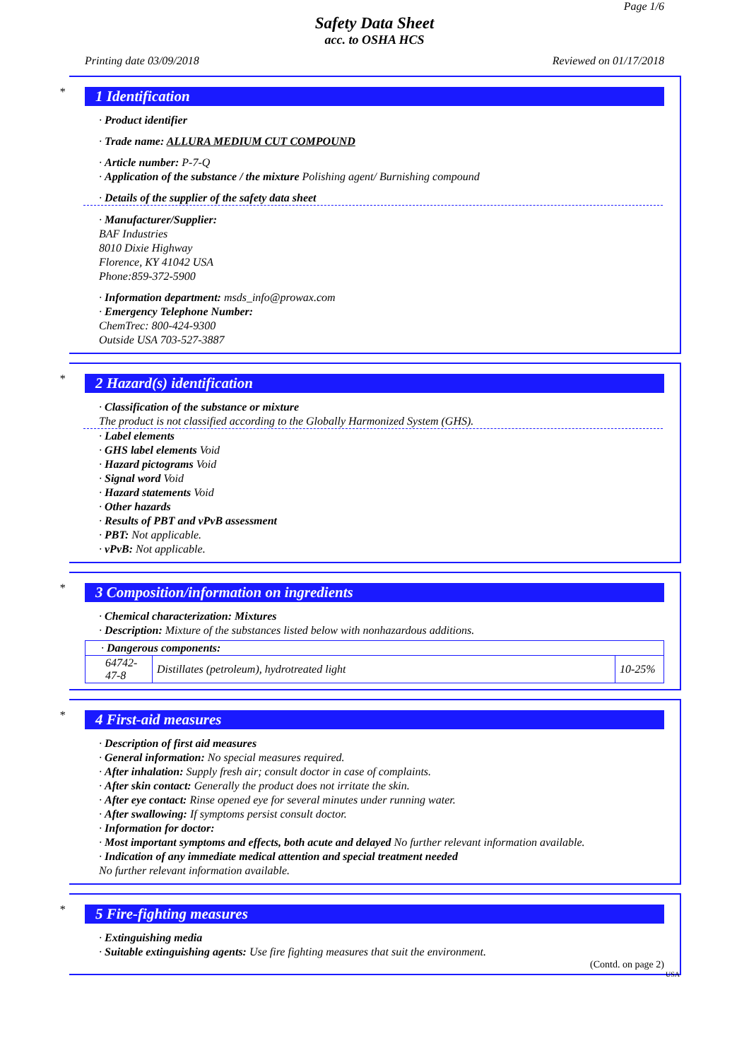Page 1/6
Safety Data Sheet
acc. to OSHA HCS
Printing date 03/09/2018 Reviewed on 01/17/2018
*
1 Identification
· Product identifier
· Trade name: ALLURA MEDIUM CUT COMPOUND
· Article number: P-7-Q
· Application of the substance / the mixture Polishing agent/ Burnishing compound
· Details of the supplier of the safety data sheet
· Manufacturer/Supplier:
BAF Industries
8010 Dixie Highway
Florence, KY 41042 USA
Phone:859-372-5900
· Information department: msds_info@prowax.com
· Emergency Telephone Number:
ChemTrec: 800-424-9300
Outside USA 703-527-3887
*
2 Hazard(s) identification
· Classification of the substance or mixture
The product is not classified according to the Globally Harmonized System (GHS).
· Label elements
· GHS label elements Void
· Hazard pictograms Void
· Signal word Void
· Hazard statements Void
· Other hazards
· Results of PBT and vPvB assessment
· PBT: Not applicable.
· vPvB: Not applicable.
*
3 Composition/information on ingredients
· Chemical characterization: Mixtures
· Description: Mixture of the substances listed below with nonhazardous additions.
| · Dangerous components: | | |
| 64742-47-8 | Distillates (petroleum), hydrotreated light | 10-25% |
*
4 First-aid measures
· Description of first aid measures
· General information: No special measures required.
· After inhalation: Supply fresh air; consult doctor in case of complaints.
· After skin contact: Generally the product does not irritate the skin.
· After eye contact: Rinse opened eye for several minutes under running water.
· After swallowing: If symptoms persist consult doctor.
· Information for doctor:
· Most important symptoms and effects, both acute and delayed No further relevant information available.
· Indication of any immediate medical attention and special treatment needed
No further relevant information available.
*
5 Fire-fighting measures
· Extinguishing media
· Suitable extinguishing agents: Use fire fighting measures that suit the environment.
(Contd. on page 2)
USA